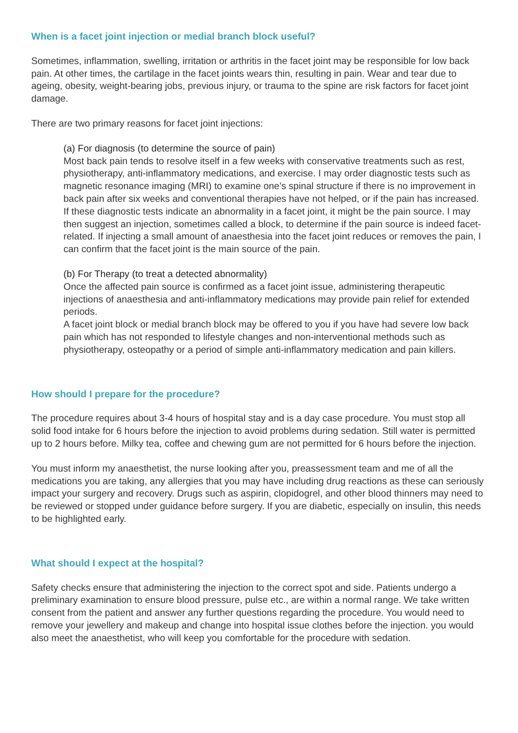When is a facet joint injection or medial branch block useful?
Sometimes, inflammation, swelling, irritation or arthritis in the facet joint may be responsible for low back pain. At other times, the cartilage in the facet joints wears thin, resulting in pain. Wear and tear due to ageing, obesity, weight-bearing jobs, previous injury, or trauma to the spine are risk factors for facet joint damage.
There are two primary reasons for facet joint injections:
(a) For diagnosis (to determine the source of pain)
Most back pain tends to resolve itself in a few weeks with conservative treatments such as rest, physiotherapy, anti-inflammatory medications, and exercise. I may order diagnostic tests such as magnetic resonance imaging (MRI) to examine one’s spinal structure if there is no improvement in back pain after six weeks and conventional therapies have not helped, or if the pain has increased. If these diagnostic tests indicate an abnormality in a facet joint, it might be the pain source. I may then suggest an injection, sometimes called a block, to determine if the pain source is indeed facet-related. If injecting a small amount of anaesthesia into the facet joint reduces or removes the pain, I can confirm that the facet joint is the main source of the pain.
(b) For Therapy (to treat a detected abnormality)
Once the affected pain source is confirmed as a facet joint issue, administering therapeutic injections of anaesthesia and anti-inflammatory medications may provide pain relief for extended periods.
A facet joint block or medial branch block may be offered to you if you have had severe low back pain which has not responded to lifestyle changes and non-interventional methods such as physiotherapy, osteopathy or a period of simple anti-inflammatory medication and pain killers.
How should I prepare for the procedure?
The procedure requires about 3-4 hours of hospital stay and is a day case procedure. You must stop all solid food intake for 6 hours before the injection to avoid problems during sedation. Still water is permitted up to 2 hours before. Milky tea, coffee and chewing gum are not permitted for 6 hours before the injection.
You must inform my anaesthetist, the nurse looking after you, preassessment team and me of all the medications you are taking, any allergies that you may have including drug reactions as these can seriously impact your surgery and recovery. Drugs such as aspirin, clopidogrel, and other blood thinners may need to be reviewed or stopped under guidance before surgery. If you are diabetic, especially on insulin, this needs to be highlighted early.
What should I expect at the hospital?
Safety checks ensure that administering the injection to the correct spot and side. Patients undergo a preliminary examination to ensure blood pressure, pulse etc., are within a normal range. We take written consent from the patient and answer any further questions regarding the procedure. You would need to remove your jewellery and makeup and change into hospital issue clothes before the injection. you would also meet the anaesthetist, who will keep you comfortable for the procedure with sedation.